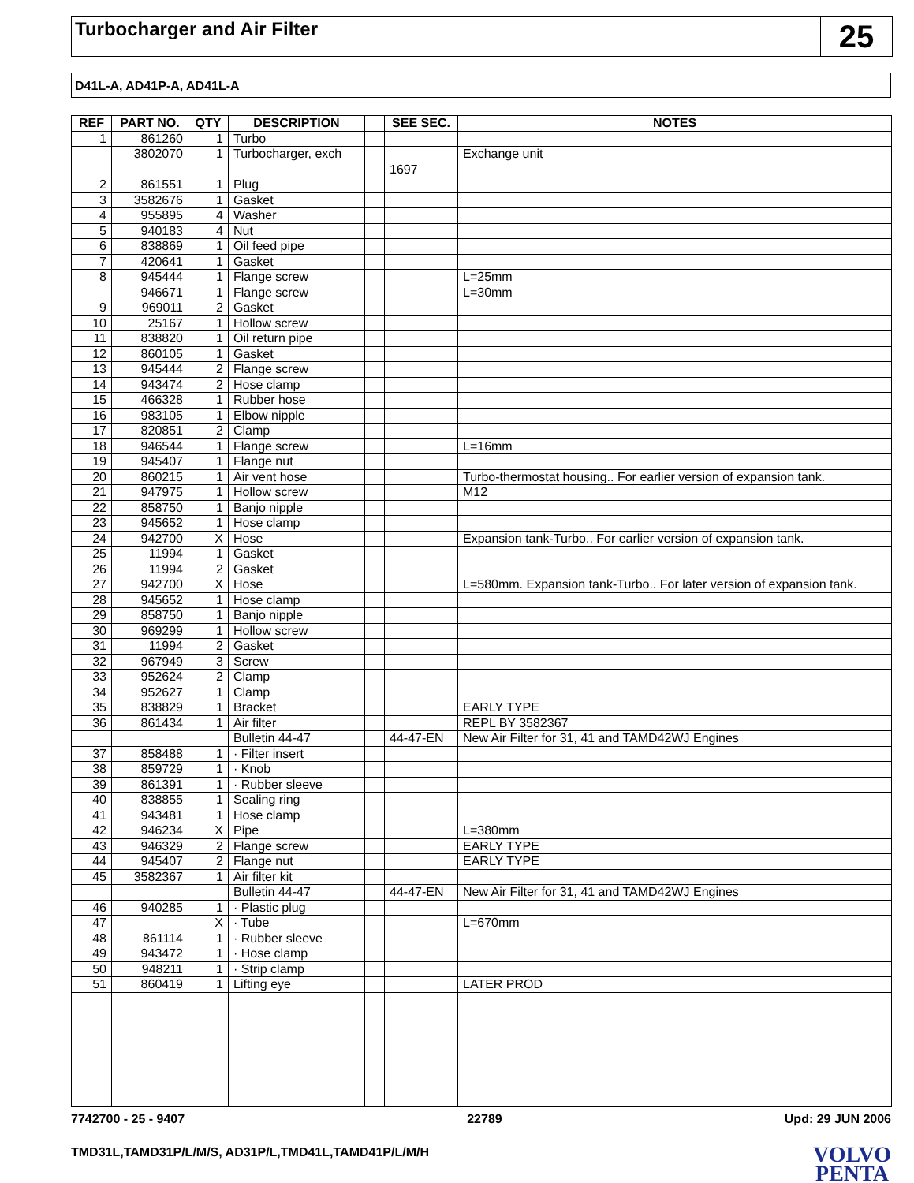Turbocharger and Air Filter
25
D41L-A, AD41P-A, AD41L-A
| REF | PART NO. | QTY | DESCRIPTION | | SEE SEC. | NOTES |
| --- | --- | --- | --- | --- | --- | --- |
| 1 | 861260 | 1 | Turbo | | | |
| | 3802070 | 1 | Turbocharger, exch | | | Exchange unit |
| | | | | | 1697 | |
| 2 | 861551 | 1 | Plug | | | |
| 3 | 3582676 | 1 | Gasket | | | |
| 4 | 955895 | 4 | Washer | | | |
| 5 | 940183 | 4 | Nut | | | |
| 6 | 838869 | 1 | Oil feed pipe | | | |
| 7 | 420641 | 1 | Gasket | | | |
| 8 | 945444 | 1 | Flange screw | | | L=25mm |
| | 946671 | 1 | Flange screw | | | L=30mm |
| 9 | 969011 | 2 | Gasket | | | |
| 10 | 25167 | 1 | Hollow screw | | | |
| 11 | 838820 | 1 | Oil return pipe | | | |
| 12 | 860105 | 1 | Gasket | | | |
| 13 | 945444 | 2 | Flange screw | | | |
| 14 | 943474 | 2 | Hose clamp | | | |
| 15 | 466328 | 1 | Rubber hose | | | |
| 16 | 983105 | 1 | Elbow nipple | | | |
| 17 | 820851 | 2 | Clamp | | | |
| 18 | 946544 | 1 | Flange screw | | | L=16mm |
| 19 | 945407 | 1 | Flange nut | | | |
| 20 | 860215 | 1 | Air vent hose | | | Turbo-thermostat housing.. For earlier version of expansion tank. |
| 21 | 947975 | 1 | Hollow screw | | | M12 |
| 22 | 858750 | 1 | Banjo nipple | | | |
| 23 | 945652 | 1 | Hose clamp | | | |
| 24 | 942700 | X | Hose | | | Expansion tank-Turbo.. For earlier version of expansion tank. |
| 25 | 11994 | 1 | Gasket | | | |
| 26 | 11994 | 2 | Gasket | | | |
| 27 | 942700 | X | Hose | | | L=580mm. Expansion tank-Turbo.. For later version of expansion tank. |
| 28 | 945652 | 1 | Hose clamp | | | |
| 29 | 858750 | 1 | Banjo nipple | | | |
| 30 | 969299 | 1 | Hollow screw | | | |
| 31 | 11994 | 2 | Gasket | | | |
| 32 | 967949 | 3 | Screw | | | |
| 33 | 952624 | 2 | Clamp | | | |
| 34 | 952627 | 1 | Clamp | | | |
| 35 | 838829 | 1 | Bracket | | | EARLY TYPE |
| 36 | 861434 | 1 | Air filter | | | REPL BY 3582367 |
| | | | Bulletin 44-47 | | 44-47-EN | New Air Filter for 31, 41 and TAMD42WJ Engines |
| 37 | 858488 | 1 | · Filter insert | | | |
| 38 | 859729 | 1 | · Knob | | | |
| 39 | 861391 | 1 | · Rubber sleeve | | | |
| 40 | 838855 | 1 | Sealing ring | | | |
| 41 | 943481 | 1 | Hose clamp | | | |
| 42 | 946234 | X | Pipe | | | L=380mm |
| 43 | 946329 | 2 | Flange screw | | | EARLY TYPE |
| 44 | 945407 | 2 | Flange nut | | | EARLY TYPE |
| 45 | 3582367 | 1 | Air filter kit | | | |
| | | | Bulletin 44-47 | | 44-47-EN | New Air Filter for 31, 41 and TAMD42WJ Engines |
| 46 | 940285 | 1 | · Plastic plug | | | |
| 47 | | X | · Tube | | | L=670mm |
| 48 | 861114 | 1 | · Rubber sleeve | | | |
| 49 | 943472 | 1 | · Hose clamp | | | |
| 50 | 948211 | 1 | · Strip clamp | | | |
| 51 | 860419 | 1 | Lifting eye | | | LATER PROD |
7742700 - 25 - 9407 22789 Upd: 29 JUN 2006
TMD31L,TAMD31P/L/M/S, AD31P/L,TMD41L,TAMD41P/L/M/H VOLVO
PENTA